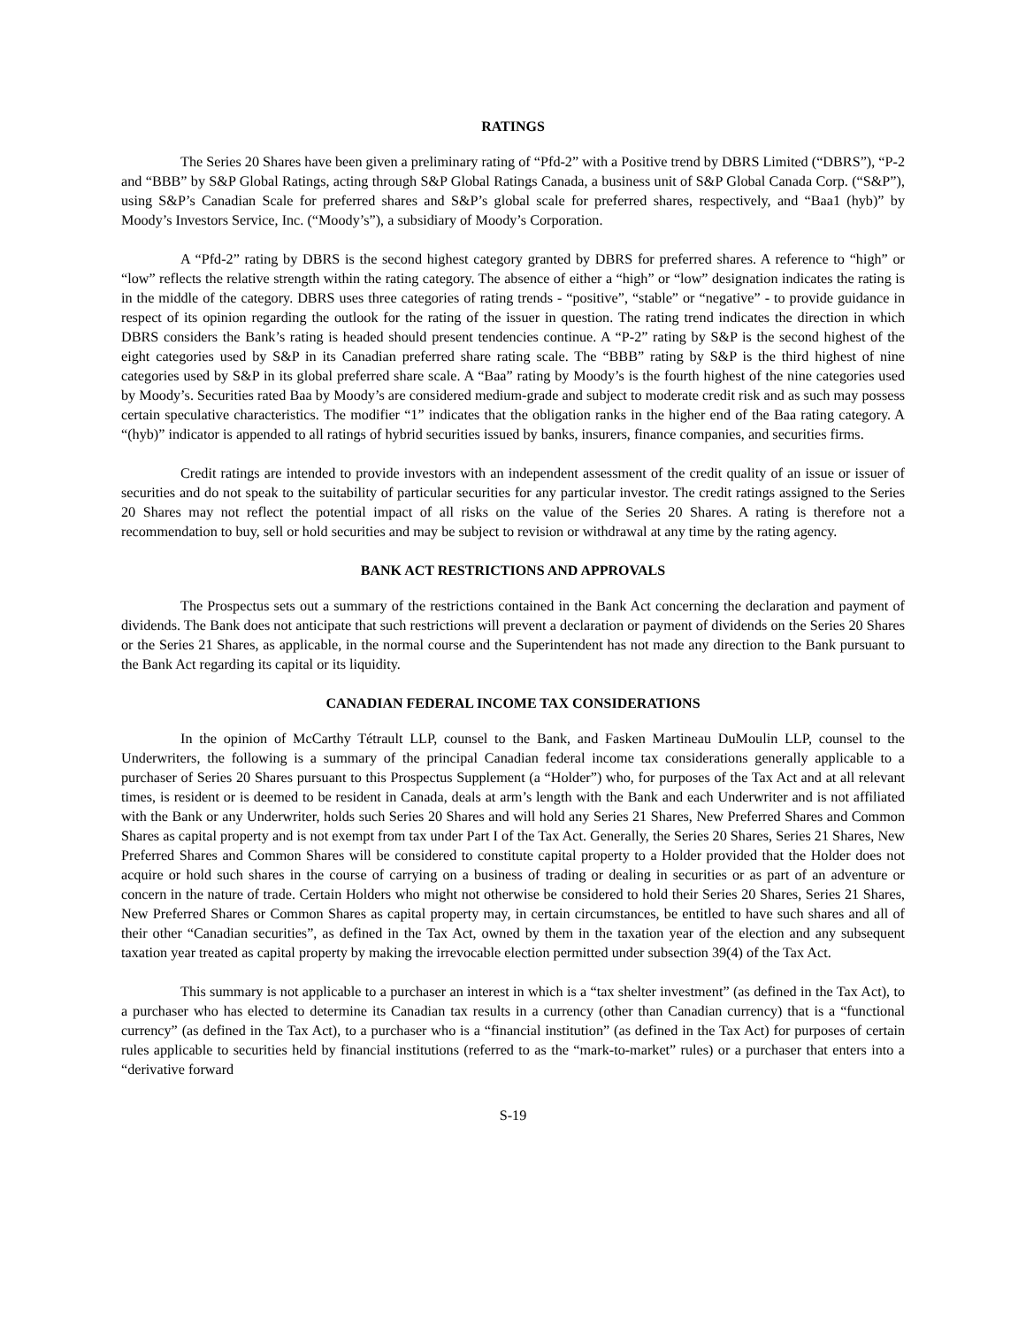RATINGS
The Series 20 Shares have been given a preliminary rating of “Pfd-2” with a Positive trend by DBRS Limited (“DBRS”), “P-2 and “BBB” by S&P Global Ratings, acting through S&P Global Ratings Canada, a business unit of S&P Global Canada Corp. (“S&P”), using S&P’s Canadian Scale for preferred shares and S&P’s global scale for preferred shares, respectively, and “Baa1 (hyb)” by Moody’s Investors Service, Inc. (“Moody’s”), a subsidiary of Moody’s Corporation.
A “Pfd-2” rating by DBRS is the second highest category granted by DBRS for preferred shares. A reference to “high” or “low” reflects the relative strength within the rating category. The absence of either a “high” or “low” designation indicates the rating is in the middle of the category. DBRS uses three categories of rating trends - “positive”, “stable” or “negative” - to provide guidance in respect of its opinion regarding the outlook for the rating of the issuer in question. The rating trend indicates the direction in which DBRS considers the Bank’s rating is headed should present tendencies continue. A “P-2” rating by S&P is the second highest of the eight categories used by S&P in its Canadian preferred share rating scale. The “BBB” rating by S&P is the third highest of nine categories used by S&P in its global preferred share scale. A “Baa” rating by Moody’s is the fourth highest of the nine categories used by Moody’s. Securities rated Baa by Moody’s are considered medium-grade and subject to moderate credit risk and as such may possess certain speculative characteristics. The modifier “1” indicates that the obligation ranks in the higher end of the Baa rating category. A “(hyb)” indicator is appended to all ratings of hybrid securities issued by banks, insurers, finance companies, and securities firms.
Credit ratings are intended to provide investors with an independent assessment of the credit quality of an issue or issuer of securities and do not speak to the suitability of particular securities for any particular investor. The credit ratings assigned to the Series 20 Shares may not reflect the potential impact of all risks on the value of the Series 20 Shares. A rating is therefore not a recommendation to buy, sell or hold securities and may be subject to revision or withdrawal at any time by the rating agency.
BANK ACT RESTRICTIONS AND APPROVALS
The Prospectus sets out a summary of the restrictions contained in the Bank Act concerning the declaration and payment of dividends. The Bank does not anticipate that such restrictions will prevent a declaration or payment of dividends on the Series 20 Shares or the Series 21 Shares, as applicable, in the normal course and the Superintendent has not made any direction to the Bank pursuant to the Bank Act regarding its capital or its liquidity.
CANADIAN FEDERAL INCOME TAX CONSIDERATIONS
In the opinion of McCarthy Tétrault LLP, counsel to the Bank, and Fasken Martineau DuMoulin LLP, counsel to the Underwriters, the following is a summary of the principal Canadian federal income tax considerations generally applicable to a purchaser of Series 20 Shares pursuant to this Prospectus Supplement (a “Holder”) who, for purposes of the Tax Act and at all relevant times, is resident or is deemed to be resident in Canada, deals at arm’s length with the Bank and each Underwriter and is not affiliated with the Bank or any Underwriter, holds such Series 20 Shares and will hold any Series 21 Shares, New Preferred Shares and Common Shares as capital property and is not exempt from tax under Part I of the Tax Act. Generally, the Series 20 Shares, Series 21 Shares, New Preferred Shares and Common Shares will be considered to constitute capital property to a Holder provided that the Holder does not acquire or hold such shares in the course of carrying on a business of trading or dealing in securities or as part of an adventure or concern in the nature of trade. Certain Holders who might not otherwise be considered to hold their Series 20 Shares, Series 21 Shares, New Preferred Shares or Common Shares as capital property may, in certain circumstances, be entitled to have such shares and all of their other “Canadian securities”, as defined in the Tax Act, owned by them in the taxation year of the election and any subsequent taxation year treated as capital property by making the irrevocable election permitted under subsection 39(4) of the Tax Act.
This summary is not applicable to a purchaser an interest in which is a “tax shelter investment” (as defined in the Tax Act), to a purchaser who has elected to determine its Canadian tax results in a currency (other than Canadian currency) that is a “functional currency” (as defined in the Tax Act), to a purchaser who is a “financial institution” (as defined in the Tax Act) for purposes of certain rules applicable to securities held by financial institutions (referred to as the “mark-to-market” rules) or a purchaser that enters into a “derivative forward
S-19